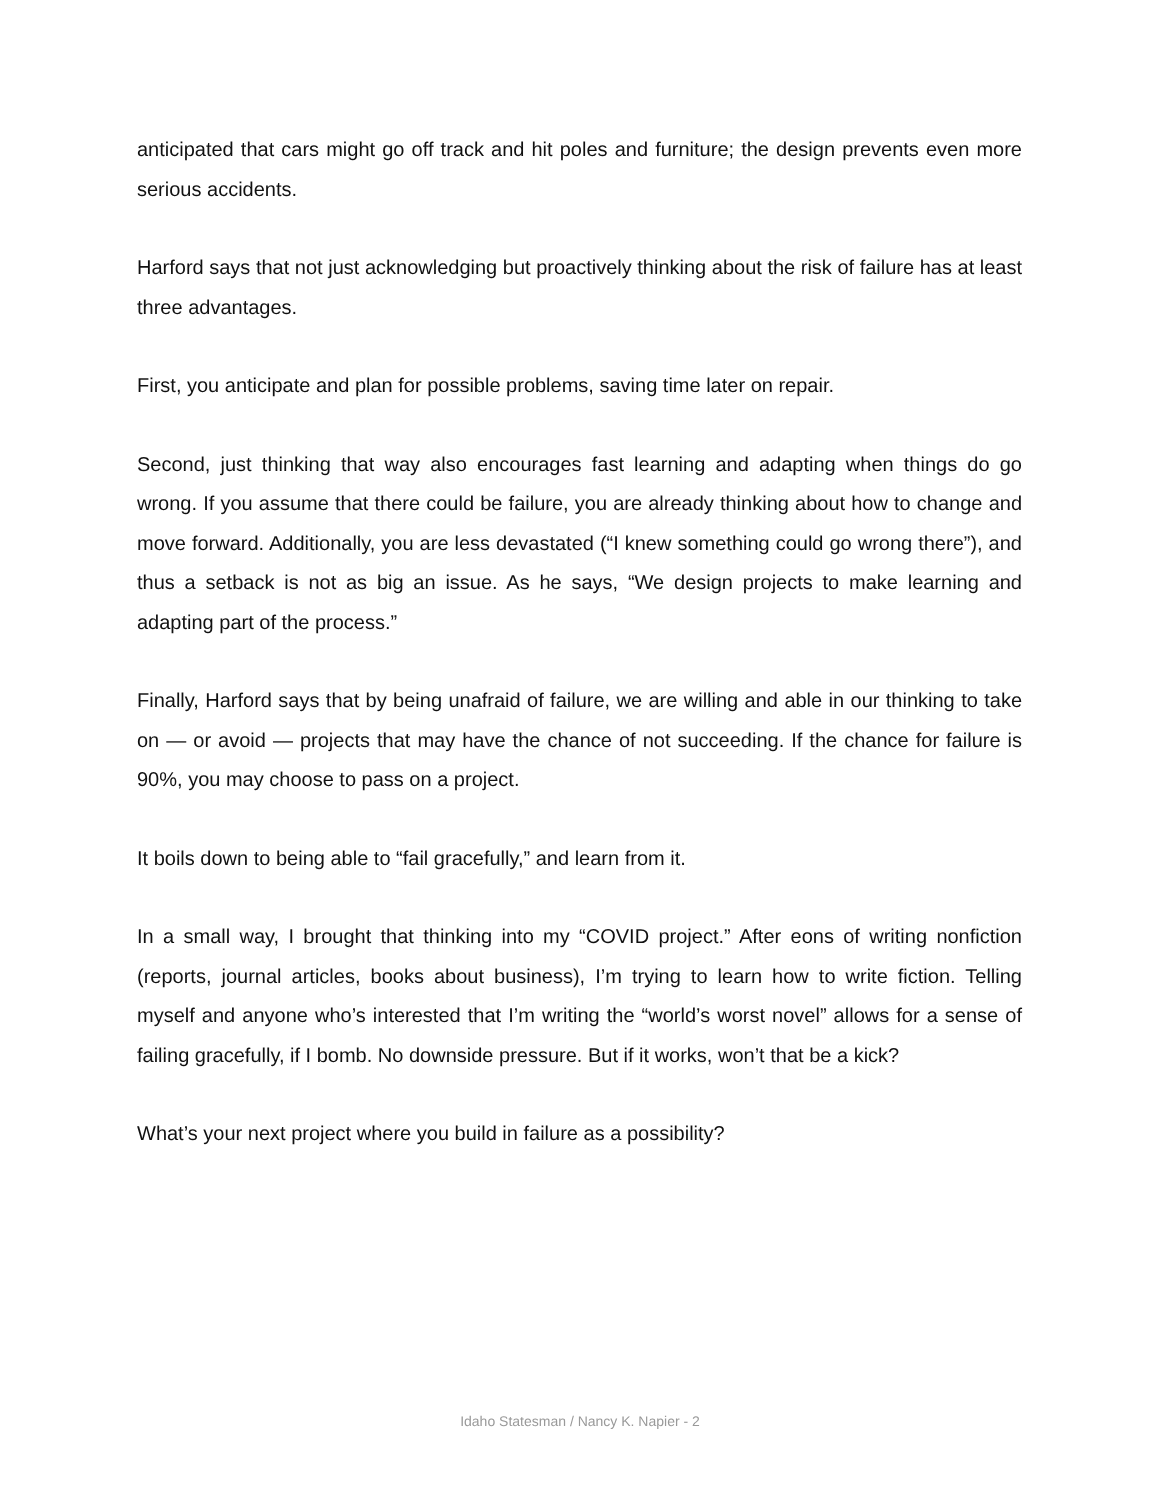anticipated that cars might go off track and hit poles and furniture; the design prevents even more serious accidents.
Harford says that not just acknowledging but proactively thinking about the risk of failure has at least three advantages.
First, you anticipate and plan for possible problems, saving time later on repair.
Second, just thinking that way also encourages fast learning and adapting when things do go wrong. If you assume that there could be failure, you are already thinking about how to change and move forward. Additionally, you are less devastated (“I knew something could go wrong there”), and thus a setback is not as big an issue. As he says, “We design projects to make learning and adapting part of the process.”
Finally, Harford says that by being unafraid of failure, we are willing and able in our thinking to take on — or avoid — projects that may have the chance of not succeeding. If the chance for failure is 90%, you may choose to pass on a project.
It boils down to being able to “fail gracefully,” and learn from it.
In a small way, I brought that thinking into my “COVID project.” After eons of writing nonfiction (reports, journal articles, books about business), I’m trying to learn how to write fiction. Telling myself and anyone who’s interested that I’m writing the “world’s worst novel” allows for a sense of failing gracefully, if I bomb. No downside pressure. But if it works, won’t that be a kick?
What’s your next project where you build in failure as a possibility?
Idaho Statesman / Nancy K. Napier - 2